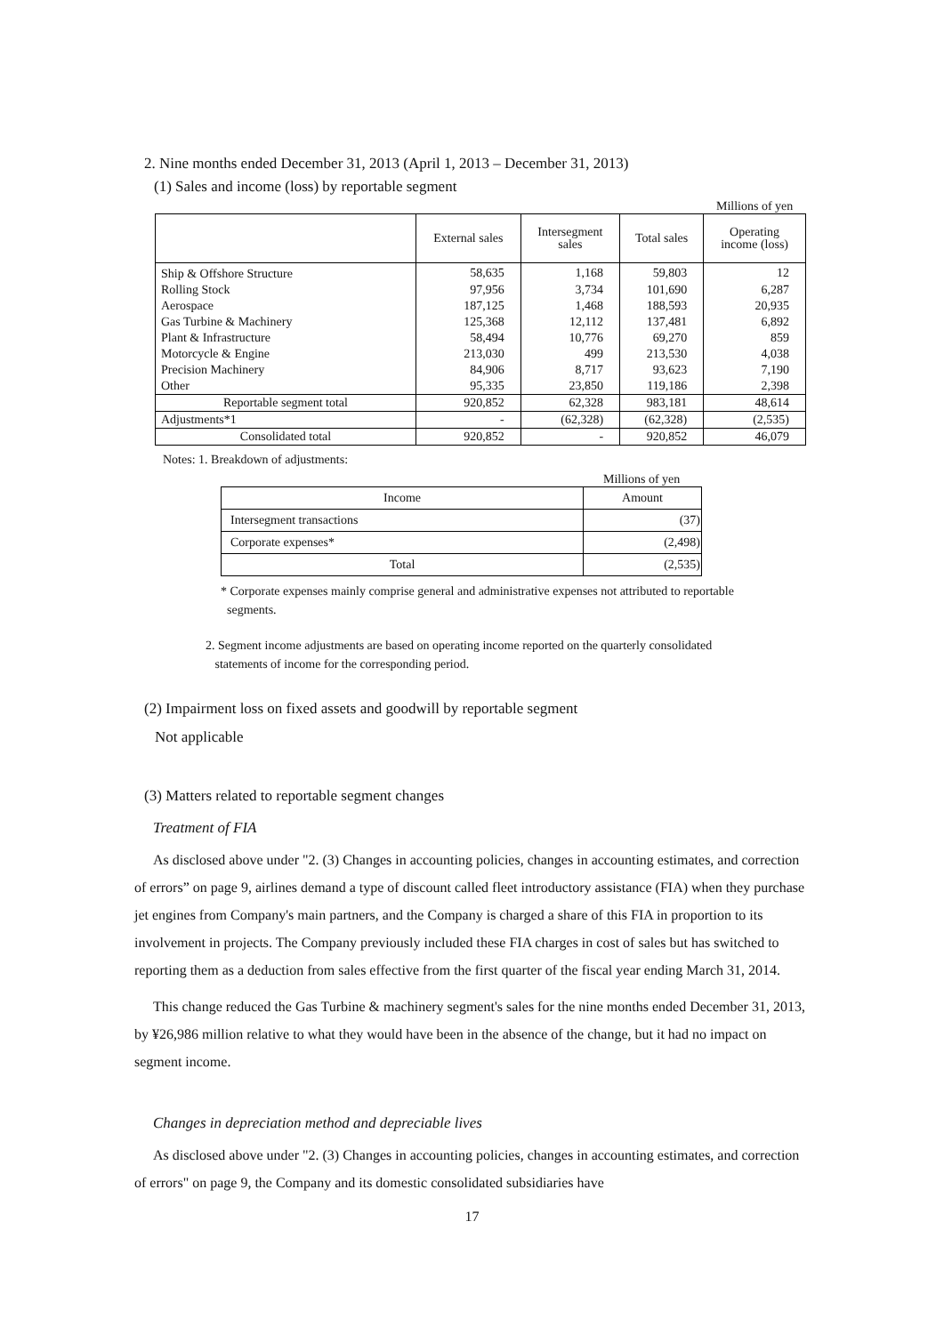2. Nine months ended December 31, 2013 (April 1, 2013 – December 31, 2013)
(1) Sales and income (loss) by reportable segment
Millions of yen
| | External sales | Intersegment sales | Total sales | Operating income (loss) |
| Ship & Offshore Structure | 58,635 | 1,168 | 59,803 | 12 |
| Rolling Stock | 97,956 | 3,734 | 101,690 | 6,287 |
| Aerospace | 187,125 | 1,468 | 188,593 | 20,935 |
| Gas Turbine & Machinery | 125,368 | 12,112 | 137,481 | 6,892 |
| Plant & Infrastructure | 58,494 | 10,776 | 69,270 | 859 |
| Motorcycle & Engine | 213,030 | 499 | 213,530 | 4,038 |
| Precision Machinery | 84,906 | 8,717 | 93,623 | 7,190 |
| Other | 95,335 | 23,850 | 119,186 | 2,398 |
| Reportable segment total | 920,852 | 62,328 | 983,181 | 48,614 |
| Adjustments*1 | - | (62,328) | (62,328) | (2,535) |
| Consolidated total | 920,852 | - | 920,852 | 46,079 |
Notes: 1. Breakdown of adjustments:
Millions of yen
| Income | Amount |
| Intersegment transactions | (37) |
| Corporate expenses* | (2,498) |
| Total | (2,535) |
* Corporate expenses mainly comprise general and administrative expenses not attributed to reportable
segments.
2. Segment income adjustments are based on operating income reported on the quarterly consolidated
statements of income for the corresponding period.
(2) Impairment loss on fixed assets and goodwill by reportable segment
Not applicable
(3) Matters related to reportable segment changes
Treatment of FIA
As disclosed above under "2. (3) Changes in accounting policies, changes in accounting estimates, and correction of errors” on page 9, airlines demand a type of discount called fleet introductory assistance (FIA) when they purchase jet engines from Company's main partners, and the Company is charged a share of this FIA in proportion to its involvement in projects. The Company previously included these FIA charges in cost of sales but has switched to reporting them as a deduction from sales effective from the first quarter of the fiscal year ending March 31, 2014.
This change reduced the Gas Turbine & machinery segment's sales for the nine months ended December 31, 2013, by ¥26,986 million relative to what they would have been in the absence of the change, but it had no impact on segment income.
Changes in depreciation method and depreciable lives
As disclosed above under "2. (3) Changes in accounting policies, changes in accounting estimates, and correction of errors" on page 9, the Company and its domestic consolidated subsidiaries have
17